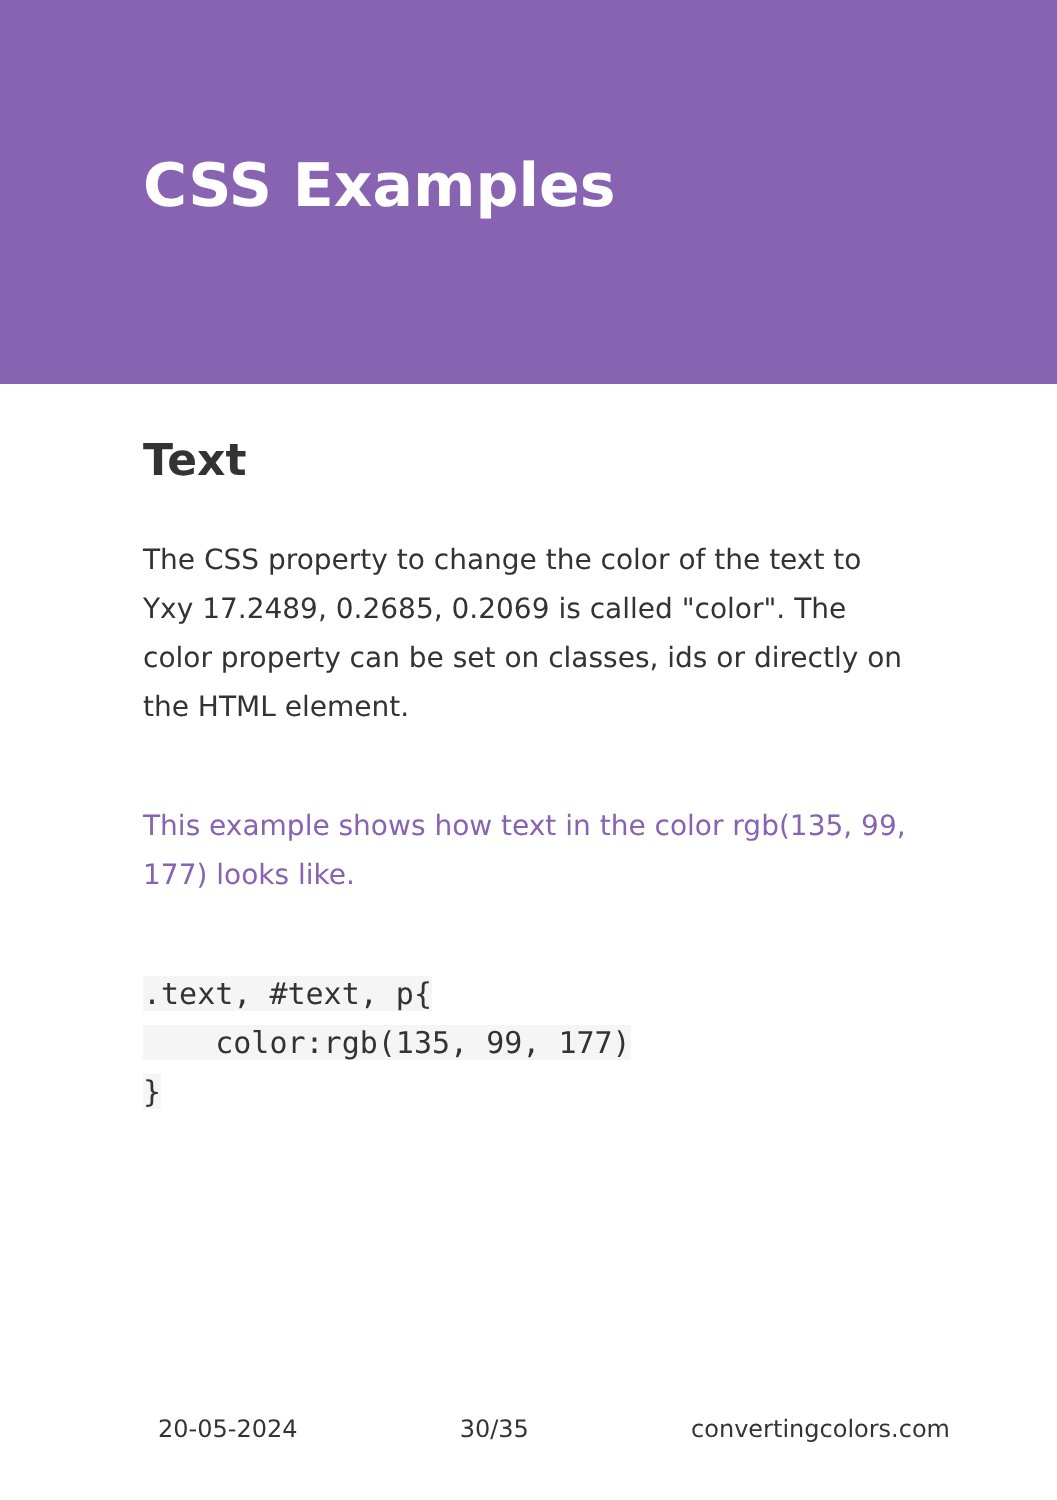CSS Examples
Text
The CSS property to change the color of the text to Yxy 17.2489, 0.2685, 0.2069 is called "color". The color property can be set on classes, ids or directly on the HTML element.
This example shows how text in the color rgb(135, 99, 177) looks like.
.text, #text, p{
    color:rgb(135, 99, 177)
}
20-05-2024 30/35 convertingcolors.com